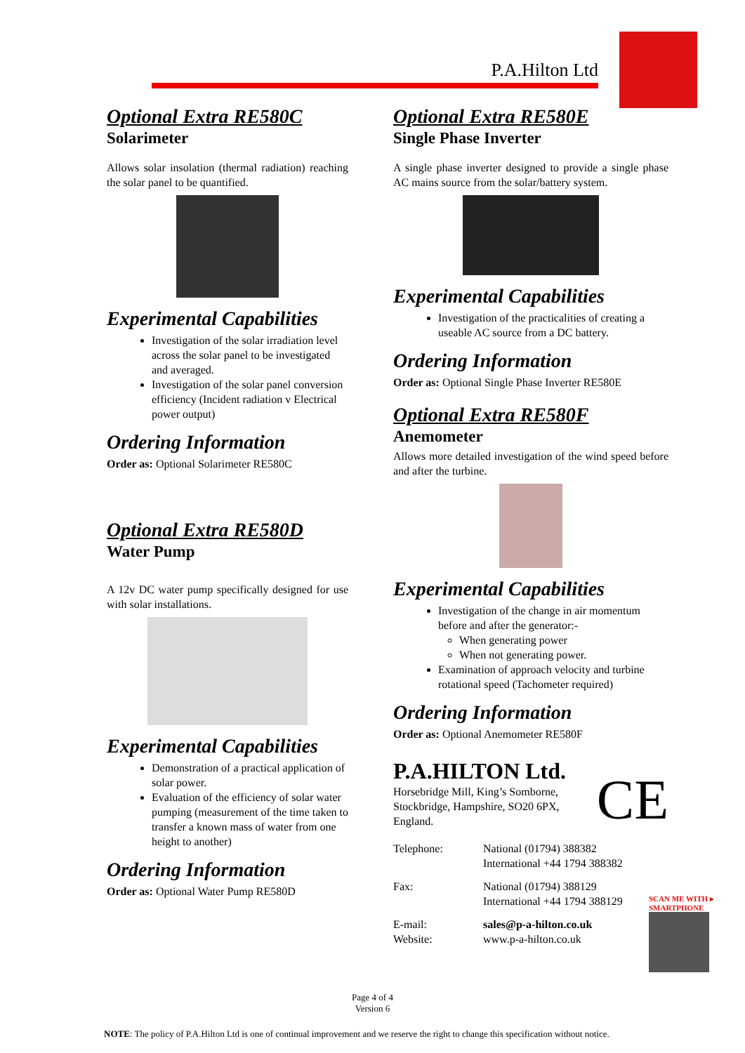P.A.Hilton Ltd
Optional Extra RE580C
Solarimeter
Allows solar insolation (thermal radiation) reaching the solar panel to be quantified.
Experimental Capabilities
Investigation of the solar irradiation level across the solar panel to be investigated and averaged.
Investigation of the solar panel conversion efficiency (Incident radiation v Electrical power output)
Ordering Information
Order as: Optional Solarimeter RE580C
Optional Extra RE580D
Water Pump
A 12v DC water pump specifically designed for use with solar installations.
Experimental Capabilities
Demonstration of a practical application of solar power.
Evaluation of the efficiency of solar water pumping (measurement of the time taken to transfer a known mass of water from one height to another)
Ordering Information
Order as: Optional Water Pump RE580D
Optional Extra RE580E
Single Phase Inverter
A single phase inverter designed to provide a single phase AC mains source from the solar/battery system.
Experimental Capabilities
Investigation of the practicalities of creating a useable AC source from a DC battery.
Ordering Information
Order as: Optional Single Phase Inverter RE580E
Optional Extra RE580F
Anemometer
Allows more detailed investigation of the wind speed before and after the turbine.
Experimental Capabilities
Investigation of the change in air momentum before and after the generator:-
When generating power
When not generating power.
Examination of approach velocity and turbine rotational speed (Tachometer required)
Ordering Information
Order as: Optional Anemometer RE580F
P.A.HILTON Ltd.
Horsebridge Mill, King’s Somborne,
Stockbridge, Hampshire, SO20 6PX,
England.
CE
| Telephone: | National (01794) 388382 International +44 1794 388382 |
| Fax: | National (01794) 388129 International +44 1794 388129 |
| E-mail: Website: | sales@p-a-hilton.co.uk www.p-a-hilton.co.uk |
SCAN ME WITH ▸ SMARTPHONE
Page 4 of 4
Version 6
NOTE: The policy of P.A.Hilton Ltd is one of continual improvement and we reserve the right to change this specification without notice.